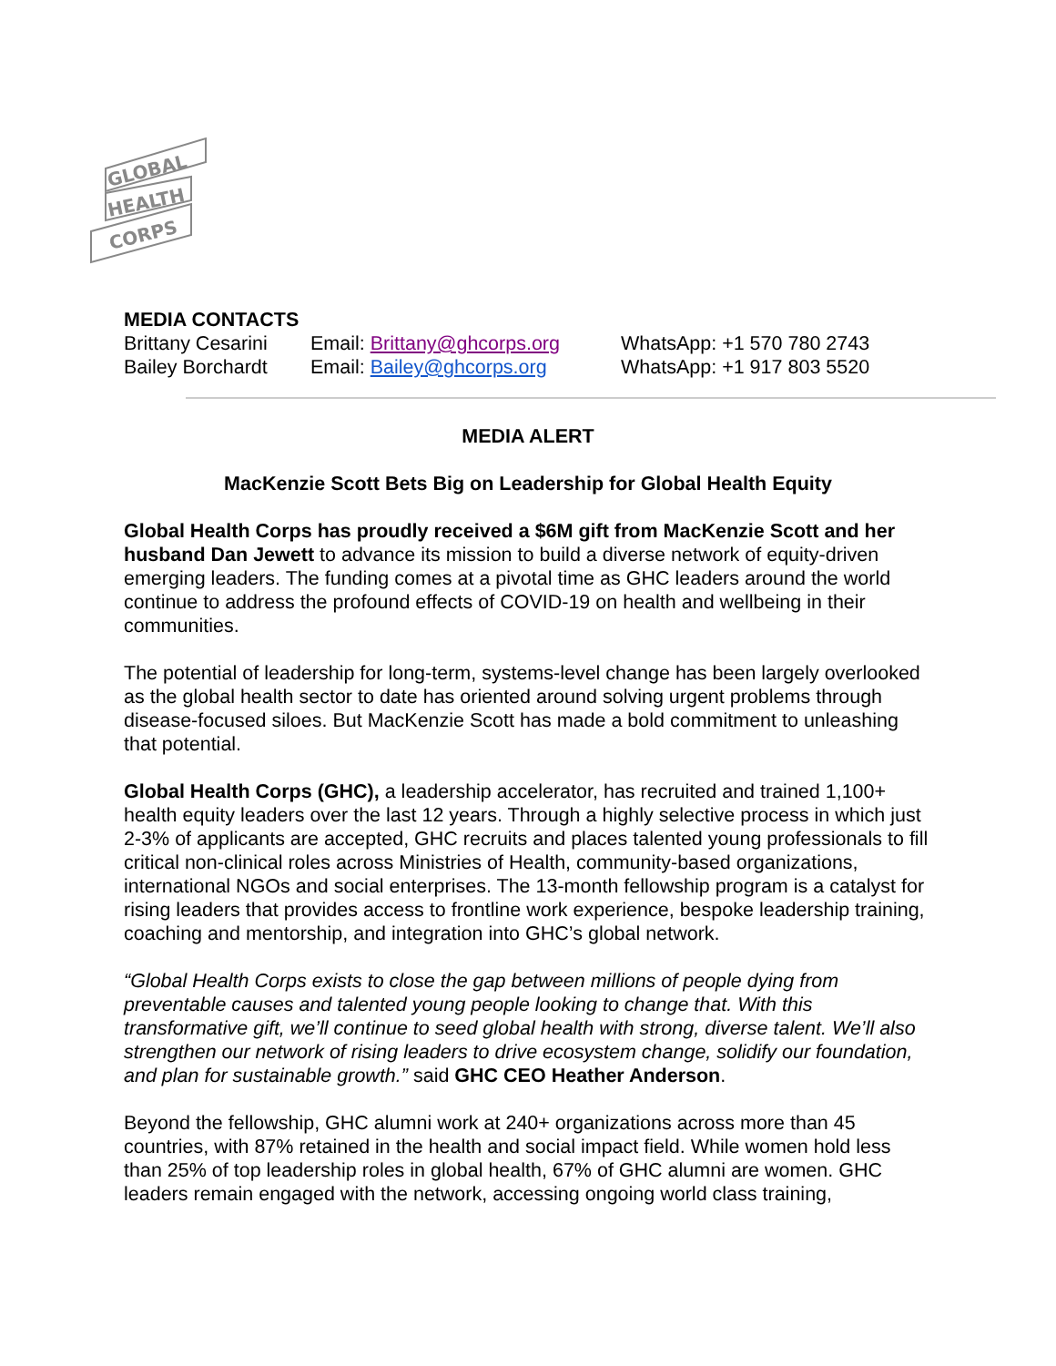GLOBAL
HEALTH
CORPS
MEDIA CONTACTS
| Brittany Cesarini | Email: Brittany@ghcorps.org | WhatsApp: +1 570 780 2743 |
| Bailey Borchardt | Email: Bailey@ghcorps.org | WhatsApp: +1 917 803 5520 |
MEDIA ALERT
MacKenzie Scott Bets Big on Leadership for Global Health Equity
Global Health Corps has proudly received a $6M gift from MacKenzie Scott and her husband Dan Jewett to advance its mission to build a diverse network of equity-driven emerging leaders. The funding comes at a pivotal time as GHC leaders around the world continue to address the profound effects of COVID-19 on health and wellbeing in their communities.
The potential of leadership for long-term, systems-level change has been largely overlooked as the global health sector to date has oriented around solving urgent problems through disease-focused siloes. But MacKenzie Scott has made a bold commitment to unleashing that potential.
Global Health Corps (GHC), a leadership accelerator, has recruited and trained 1,100+ health equity leaders over the last 12 years. Through a highly selective process in which just 2-3% of applicants are accepted, GHC recruits and places talented young professionals to fill critical non-clinical roles across Ministries of Health, community-based organizations, international NGOs and social enterprises. The 13-month fellowship program is a catalyst for rising leaders that provides access to frontline work experience, bespoke leadership training, coaching and mentorship, and integration into GHC’s global network.
“Global Health Corps exists to close the gap between millions of people dying from preventable causes and talented young people looking to change that. With this transformative gift, we’ll continue to seed global health with strong, diverse talent. We’ll also strengthen our network of rising leaders to drive ecosystem change, solidify our foundation, and plan for sustainable growth.” said GHC CEO Heather Anderson.
Beyond the fellowship, GHC alumni work at 240+ organizations across more than 45 countries, with 87% retained in the health and social impact field. While women hold less than 25% of top leadership roles in global health, 67% of GHC alumni are women. GHC leaders remain engaged with the network, accessing ongoing world class training,